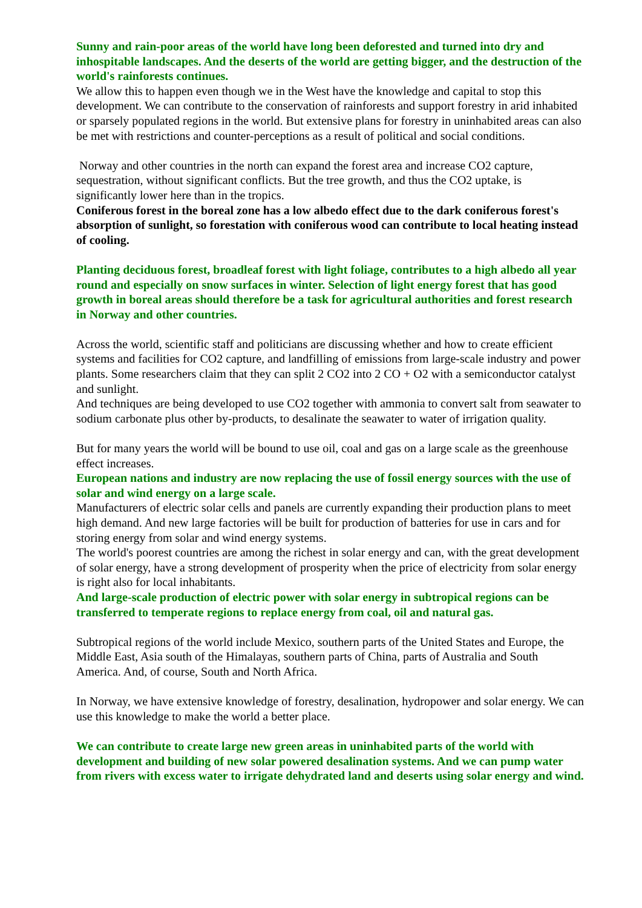Sunny and rain-poor areas of the world have long been deforested and turned into dry and inhospitable landscapes. And the deserts of the world are getting bigger, and the destruction of the world's rainforests continues.
We allow this to happen even though we in the West have the knowledge and capital to stop this development. We can contribute to the conservation of rainforests and support forestry in arid inhabited or sparsely populated regions in the world. But extensive plans for forestry in uninhabited areas can also be met with restrictions and counter-perceptions as a result of political and social conditions.
Norway and other countries in the north can expand the forest area and increase CO2 capture, sequestration, without significant conflicts. But the tree growth, and thus the CO2 uptake, is significantly lower here than in the tropics.
Coniferous forest in the boreal zone has a low albedo effect due to the dark coniferous forest's absorption of sunlight, so forestation with coniferous wood can contribute to local heating instead of cooling.
Planting deciduous forest, broadleaf forest with light foliage, contributes to a high albedo all year round and especially on snow surfaces in winter. Selection of light energy forest that has good growth in boreal areas should therefore be a task for agricultural authorities and forest research in Norway and other countries.
Across the world, scientific staff and politicians are discussing whether and how to create efficient systems and facilities for CO2 capture, and landfilling of emissions from large-scale industry and power plants. Some researchers claim that they can split 2 CO2 into 2 CO + O2 with a semiconductor catalyst and sunlight.
And techniques are being developed to use CO2 together with ammonia to convert salt from seawater to sodium carbonate plus other by-products, to desalinate the seawater to water of irrigation quality.
But for many years the world will be bound to use oil, coal and gas on a large scale as the greenhouse effect increases.
European nations and industry are now replacing the use of fossil energy sources with the use of solar and wind energy on a large scale.
Manufacturers of electric solar cells and panels are currently expanding their production plans to meet high demand. And new large factories will be built for production of batteries for use in cars and for storing energy from solar and wind energy systems.
The world's poorest countries are among the richest in solar energy and can, with the great development of solar energy, have a strong development of prosperity when the price of electricity from solar energy is right also for local inhabitants.
And large-scale production of electric power with solar energy in subtropical regions can be transferred to temperate regions to replace energy from coal, oil and natural gas.
Subtropical regions of the world include Mexico, southern parts of the United States and Europe, the Middle East, Asia south of the Himalayas, southern parts of China, parts of Australia and South America. And, of course, South and North Africa.
In Norway, we have extensive knowledge of forestry, desalination, hydropower and solar energy. We can use this knowledge to make the world a better place.
We can contribute to create large new green areas in uninhabited parts of the world with development and building of new solar powered desalination systems. And we can pump water from rivers with excess water to irrigate dehydrated land and deserts using solar energy and wind.